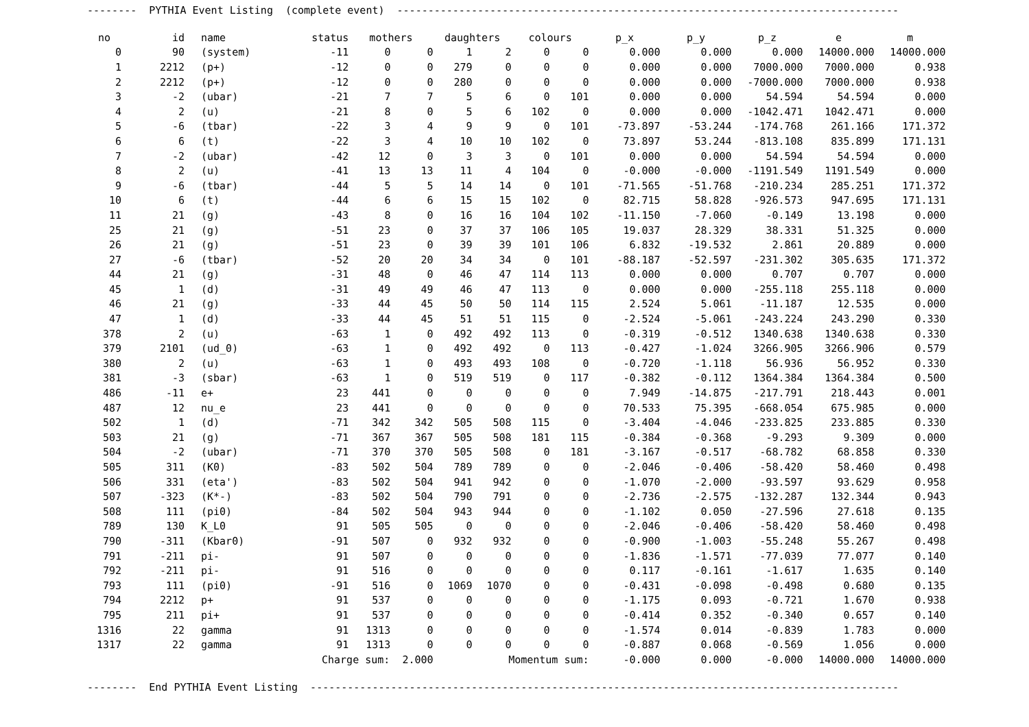-------- PYTHIA Event Listing (complete event) ---------------------------------------------------------------------------------
| no | id | name | status | mothers | | daughters | | colours | | p_x | p_y | p_z | e | m |
| --- | --- | --- | --- | --- | --- | --- | --- | --- | --- | --- | --- | --- | --- | --- |
| 0 | 90 | (system) | -11 | 0 | 0 | 1 | 2 | 0 | 0 | 0.000 | 0.000 | 0.000 | 14000.000 | 14000.000 |
| 1 | 2212 | (p+) | -12 | 0 | 0 | 279 | 0 | 0 | 0 | 0.000 | 0.000 | 7000.000 | 7000.000 | 0.938 |
| 2 | 2212 | (p+) | -12 | 0 | 0 | 280 | 0 | 0 | 0 | 0.000 | 0.000 | -7000.000 | 7000.000 | 0.938 |
| 3 | -2 | (ubar) | -21 | 7 | 7 | 5 | 6 | 0 | 101 | 0.000 | 0.000 | 54.594 | 54.594 | 0.000 |
| 4 | 2 | (u) | -21 | 8 | 0 | 5 | 6 | 102 | 0 | 0.000 | 0.000 | -1042.471 | 1042.471 | 0.000 |
| 5 | -6 | (tbar) | -22 | 3 | 4 | 9 | 9 | 0 | 101 | -73.897 | -53.244 | -174.768 | 261.166 | 171.372 |
| 6 | 6 | (t) | -22 | 3 | 4 | 10 | 10 | 102 | 0 | 73.897 | 53.244 | -813.108 | 835.899 | 171.131 |
| 7 | -2 | (ubar) | -42 | 12 | 0 | 3 | 3 | 0 | 101 | 0.000 | 0.000 | 54.594 | 54.594 | 0.000 |
| 8 | 2 | (u) | -41 | 13 | 13 | 11 | 4 | 104 | 0 | -0.000 | -0.000 | -1191.549 | 1191.549 | 0.000 |
| 9 | -6 | (tbar) | -44 | 5 | 5 | 14 | 14 | 0 | 101 | -71.565 | -51.768 | -210.234 | 285.251 | 171.372 |
| 10 | 6 | (t) | -44 | 6 | 6 | 15 | 15 | 102 | 0 | 82.715 | 58.828 | -926.573 | 947.695 | 171.131 |
| 11 | 21 | (g) | -43 | 8 | 0 | 16 | 16 | 104 | 102 | -11.150 | -7.060 | -0.149 | 13.198 | 0.000 |
| 25 | 21 | (g) | -51 | 23 | 0 | 37 | 37 | 106 | 105 | 19.037 | 28.329 | 38.331 | 51.325 | 0.000 |
| 26 | 21 | (g) | -51 | 23 | 0 | 39 | 39 | 101 | 106 | 6.832 | -19.532 | 2.861 | 20.889 | 0.000 |
| 27 | -6 | (tbar) | -52 | 20 | 20 | 34 | 34 | 0 | 101 | -88.187 | -52.597 | -231.302 | 305.635 | 171.372 |
| 44 | 21 | (g) | -31 | 48 | 0 | 46 | 47 | 114 | 113 | 0.000 | 0.000 | 0.707 | 0.707 | 0.000 |
| 45 | 1 | (d) | -31 | 49 | 49 | 46 | 47 | 113 | 0 | 0.000 | 0.000 | -255.118 | 255.118 | 0.000 |
| 46 | 21 | (g) | -33 | 44 | 45 | 50 | 50 | 114 | 115 | 2.524 | 5.061 | -11.187 | 12.535 | 0.000 |
| 47 | 1 | (d) | -33 | 44 | 45 | 51 | 51 | 115 | 0 | -2.524 | -5.061 | -243.224 | 243.290 | 0.330 |
| 378 | 2 | (u) | -63 | 1 | 0 | 492 | 492 | 113 | 0 | -0.319 | -0.512 | 1340.638 | 1340.638 | 0.330 |
| 379 | 2101 | (ud_0) | -63 | 1 | 0 | 492 | 492 | 0 | 113 | -0.427 | -1.024 | 3266.905 | 3266.906 | 0.579 |
| 380 | 2 | (u) | -63 | 1 | 0 | 493 | 493 | 108 | 0 | -0.720 | -1.118 | 56.936 | 56.952 | 0.330 |
| 381 | -3 | (sbar) | -63 | 1 | 0 | 519 | 519 | 0 | 117 | -0.382 | -0.112 | 1364.384 | 1364.384 | 0.500 |
| 486 | -11 | e+ | 23 | 441 | 0 | 0 | 0 | 0 | 0 | 7.949 | -14.875 | -217.791 | 218.443 | 0.001 |
| 487 | 12 | nu_e | 23 | 441 | 0 | 0 | 0 | 0 | 0 | 70.533 | 75.395 | -668.054 | 675.985 | 0.000 |
| 502 | 1 | (d) | -71 | 342 | 342 | 505 | 508 | 115 | 0 | -3.404 | -4.046 | -233.825 | 233.885 | 0.330 |
| 503 | 21 | (g) | -71 | 367 | 367 | 505 | 508 | 181 | 115 | -0.384 | -0.368 | -9.293 | 9.309 | 0.000 |
| 504 | -2 | (ubar) | -71 | 370 | 370 | 505 | 508 | 0 | 181 | -3.167 | -0.517 | -68.782 | 68.858 | 0.330 |
| 505 | 311 | (K0) | -83 | 502 | 504 | 789 | 789 | 0 | 0 | -2.046 | -0.406 | -58.420 | 58.460 | 0.498 |
| 506 | 331 | (eta') | -83 | 502 | 504 | 941 | 942 | 0 | 0 | -1.070 | -2.000 | -93.597 | 93.629 | 0.958 |
| 507 | -323 | (K*-) | -83 | 502 | 504 | 790 | 791 | 0 | 0 | -2.736 | -2.575 | -132.287 | 132.344 | 0.943 |
| 508 | 111 | (pi0) | -84 | 502 | 504 | 943 | 944 | 0 | 0 | -1.102 | 0.050 | -27.596 | 27.618 | 0.135 |
| 789 | 130 | K_L0 | 91 | 505 | 505 | 0 | 0 | 0 | 0 | -2.046 | -0.406 | -58.420 | 58.460 | 0.498 |
| 790 | -311 | (Kbar0) | -91 | 507 | 0 | 932 | 932 | 0 | 0 | -0.900 | -1.003 | -55.248 | 55.267 | 0.498 |
| 791 | -211 | pi- | 91 | 507 | 0 | 0 | 0 | 0 | 0 | -1.836 | -1.571 | -77.039 | 77.077 | 0.140 |
| 792 | -211 | pi- | 91 | 516 | 0 | 0 | 0 | 0 | 0 | 0.117 | -0.161 | -1.617 | 1.635 | 0.140 |
| 793 | 111 | (pi0) | -91 | 516 | 0 | 1069 | 1070 | 0 | 0 | -0.431 | -0.098 | -0.498 | 0.680 | 0.135 |
| 794 | 2212 | p+ | 91 | 537 | 0 | 0 | 0 | 0 | 0 | -1.175 | 0.093 | -0.721 | 1.670 | 0.938 |
| 795 | 211 | pi+ | 91 | 537 | 0 | 0 | 0 | 0 | 0 | -0.414 | 0.352 | -0.340 | 0.657 | 0.140 |
| 1316 | 22 | gamma | 91 | 1313 | 0 | 0 | 0 | 0 | 0 | -1.574 | 0.014 | -0.839 | 1.783 | 0.000 |
| 1317 | 22 | gamma | 91 | 1313 | 0 | 0 | 0 | 0 | 0 | -0.887 | 0.068 | -0.569 | 1.056 | 0.000 |
| | | | Charge sum: 2.000 | | | | Momentum sum: | | | -0.000 | 0.000 | -0.000 | 14000.000 | 14000.000 |
-------- End PYTHIA Event Listing -----------------------------------------------------------------------------------------------